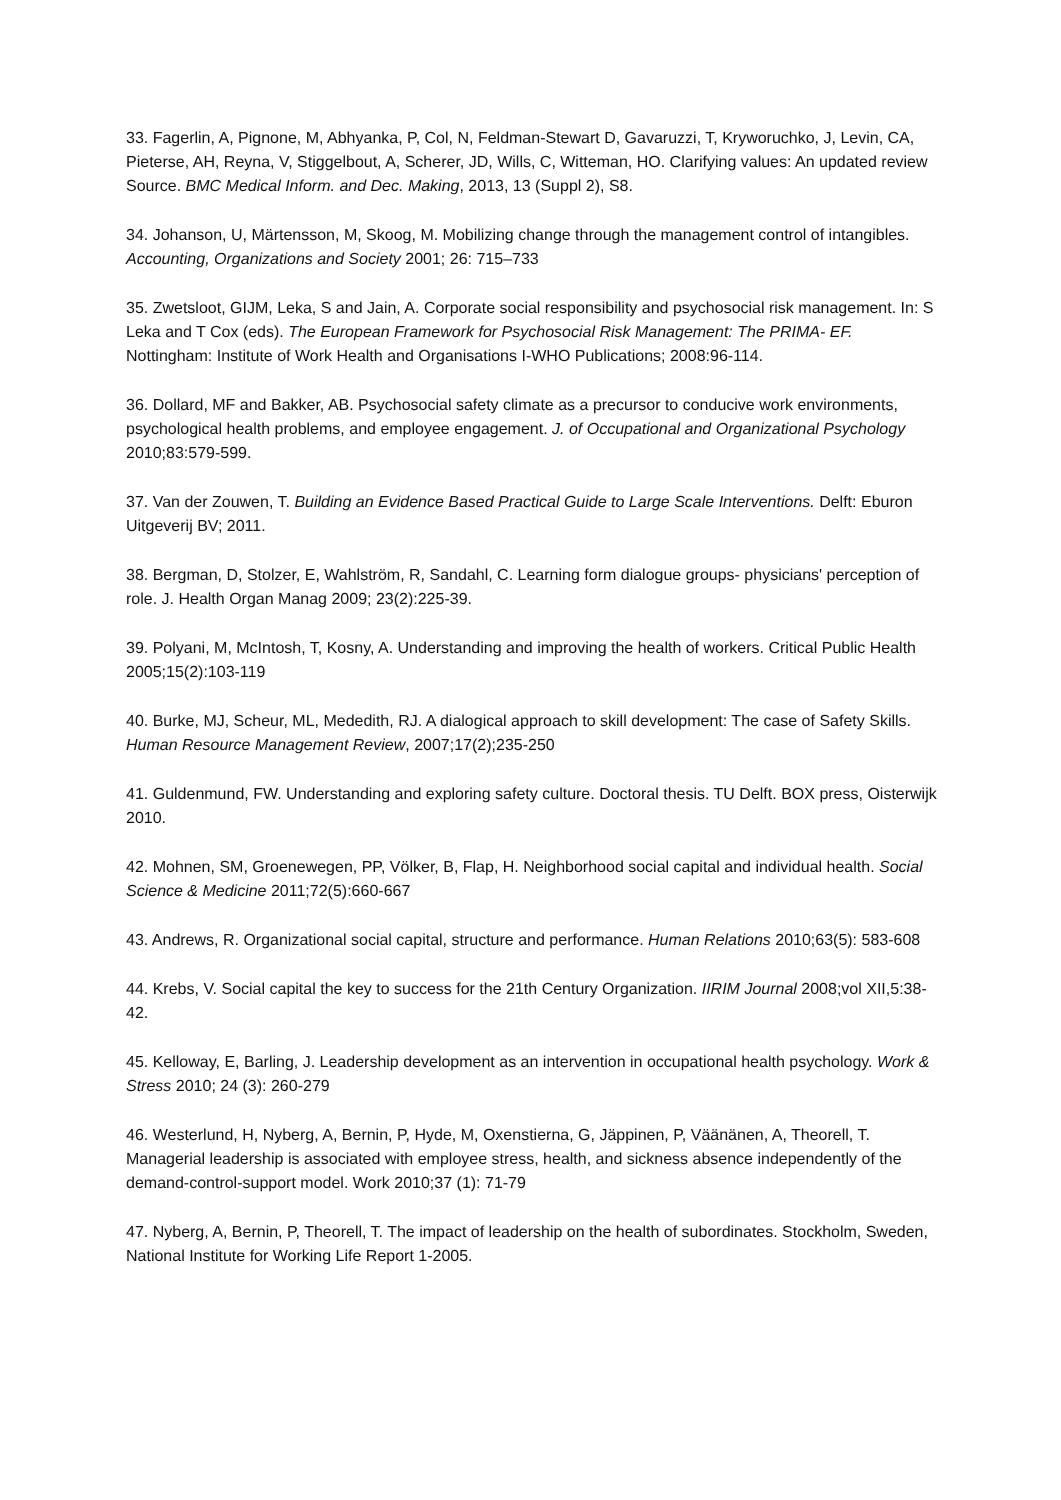33. Fagerlin, A, Pignone, M, Abhyanka, P, Col, N, Feldman-Stewart D, Gavaruzzi, T, Kryworuchko, J, Levin, CA, Pieterse, AH, Reyna, V, Stiggelbout, A, Scherer, JD, Wills, C, Witteman, HO. Clarifying values: An updated review Source. BMC Medical Inform. and Dec. Making, 2013, 13 (Suppl 2), S8.
34. Johanson, U, Märtensson, M, Skoog, M. Mobilizing change through the management control of intangibles. Accounting, Organizations and Society 2001; 26: 715–733
35. Zwetsloot, GIJM, Leka, S and Jain, A. Corporate social responsibility and psychosocial risk management. In: S Leka and T Cox (eds). The European Framework for Psychosocial Risk Management: The PRIMA- EF. Nottingham: Institute of Work Health and Organisations I-WHO Publications; 2008:96-114.
36. Dollard, MF and Bakker, AB. Psychosocial safety climate as a precursor to conducive work environments, psychological health problems, and employee engagement. J. of Occupational and Organizational Psychology 2010;83:579-599.
37. Van der Zouwen, T. Building an Evidence Based Practical Guide to Large Scale Interventions. Delft: Eburon Uitgeverij BV; 2011.
38. Bergman, D, Stolzer, E, Wahlström, R, Sandahl, C. Learning form dialogue groups- physicians' perception of role. J. Health Organ Manag 2009; 23(2):225-39.
39. Polyani, M, McIntosh, T, Kosny, A. Understanding and improving the health of workers. Critical Public Health 2005;15(2):103-119
40. Burke, MJ, Scheur, ML, Mededith, RJ. A dialogical approach to skill development: The case of Safety Skills. Human Resource Management Review, 2007;17(2);235-250
41. Guldenmund, FW. Understanding and exploring safety culture. Doctoral thesis. TU Delft. BOX press, Oisterwijk 2010.
42. Mohnen, SM, Groenewegen, PP, Völker, B, Flap, H. Neighborhood social capital and individual health. Social Science & Medicine 2011;72(5):660-667
43. Andrews, R. Organizational social capital, structure and performance. Human Relations 2010;63(5): 583-608
44. Krebs, V. Social capital the key to success for the 21th Century Organization. IIRIM Journal 2008;vol XII,5:38-42.
45. Kelloway, E, Barling, J. Leadership development as an intervention in occupational health psychology. Work & Stress 2010; 24 (3): 260-279
46. Westerlund, H, Nyberg, A, Bernin, P, Hyde, M, Oxenstierna, G, Jäppinen, P, Väänänen, A, Theorell, T. Managerial leadership is associated with employee stress, health, and sickness absence independently of the demand-control-support model. Work 2010;37 (1): 71-79
47. Nyberg, A, Bernin, P, Theorell, T. The impact of leadership on the health of subordinates. Stockholm, Sweden, National Institute for Working Life Report 1-2005.